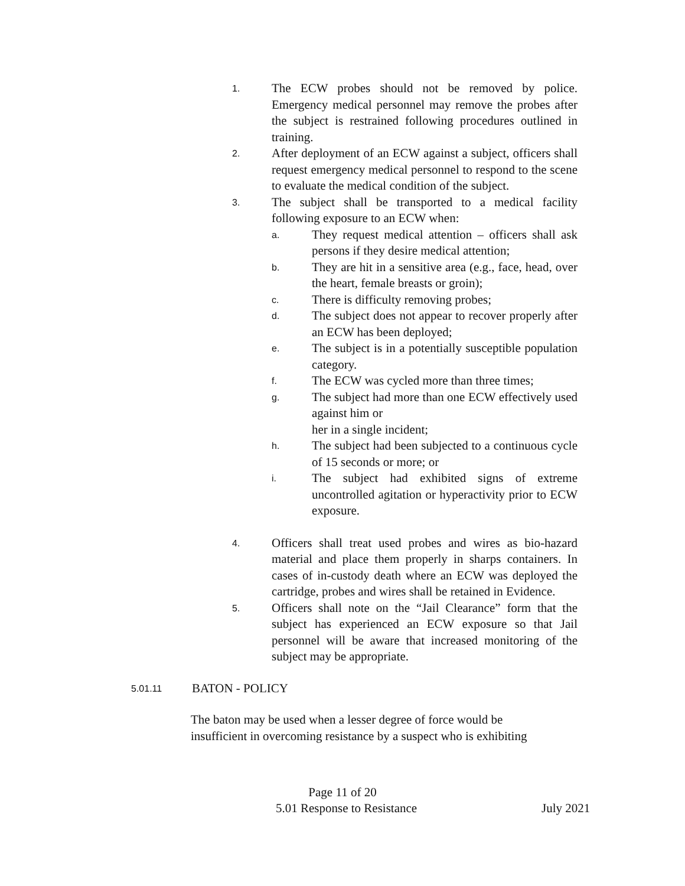1.
The ECW probes should not be removed by police. Emergency medical personnel may remove the probes after the subject is restrained following procedures outlined in training.
2.
After deployment of an ECW against a subject, officers shall request emergency medical personnel to respond to the scene to evaluate the medical condition of the subject.
3.
The subject shall be transported to a medical facility following exposure to an ECW when:
a.
They request medical attention – officers shall ask persons if they desire medical attention;
b.
They are hit in a sensitive area (e.g., face, head, over the heart, female breasts or groin);
c.
There is difficulty removing probes;
d.
The subject does not appear to recover properly after an ECW has been deployed;
e.
The subject is in a potentially susceptible population category.
f.
The ECW was cycled more than three times;
g.
The subject had more than one ECW effectively used against him or
her in a single incident;
h.
The subject had been subjected to a continuous cycle of 15 seconds or more; or
i.
The subject had exhibited signs of extreme uncontrolled agitation or hyperactivity prior to ECW exposure.
4.
Officers shall treat used probes and wires as bio-hazard material and place them properly in sharps containers. In cases of in-custody death where an ECW was deployed the cartridge, probes and wires shall be retained in Evidence.
5.
Officers shall note on the “Jail Clearance” form that the subject has experienced an ECW exposure so that Jail personnel will be aware that increased monitoring of the subject may be appropriate.
5.01.11
BATON - POLICY
The baton may be used when a lesser degree of force would be insufficient in overcoming resistance by a suspect who is exhibiting
Page 11 of 20
5.01 Response to Resistance July 2021